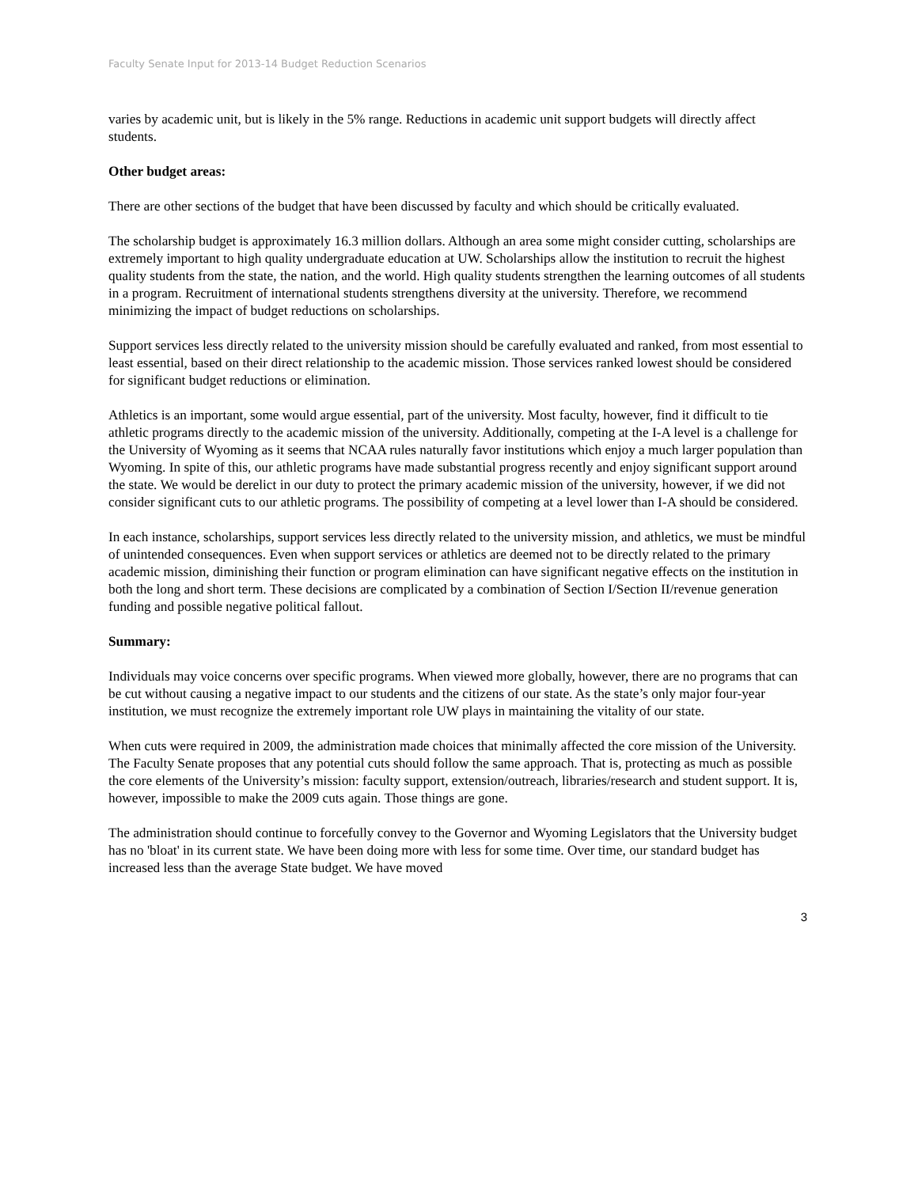Faculty Senate Input for 2013-14 Budget Reduction Scenarios
varies by academic unit, but is likely in the 5% range. Reductions in academic unit support budgets will directly affect students.
Other budget areas:
There are other sections of the budget that have been discussed by faculty and which should be critically evaluated.
The scholarship budget is approximately 16.3 million dollars. Although an area some might consider cutting, scholarships are extremely important to high quality undergraduate education at UW. Scholarships allow the institution to recruit the highest quality students from the state, the nation, and the world. High quality students strengthen the learning outcomes of all students in a program. Recruitment of international students strengthens diversity at the university. Therefore, we recommend minimizing the impact of budget reductions on scholarships.
Support services less directly related to the university mission should be carefully evaluated and ranked, from most essential to least essential, based on their direct relationship to the academic mission. Those services ranked lowest should be considered for significant budget reductions or elimination.
Athletics is an important, some would argue essential, part of the university. Most faculty, however, find it difficult to tie athletic programs directly to the academic mission of the university. Additionally, competing at the I-A level is a challenge for the University of Wyoming as it seems that NCAA rules naturally favor institutions which enjoy a much larger population than Wyoming. In spite of this, our athletic programs have made substantial progress recently and enjoy significant support around the state. We would be derelict in our duty to protect the primary academic mission of the university, however, if we did not consider significant cuts to our athletic programs. The possibility of competing at a level lower than I-A should be considered.
In each instance, scholarships, support services less directly related to the university mission, and athletics, we must be mindful of unintended consequences. Even when support services or athletics are deemed not to be directly related to the primary academic mission, diminishing their function or program elimination can have significant negative effects on the institution in both the long and short term. These decisions are complicated by a combination of Section I/Section II/revenue generation funding and possible negative political fallout.
Summary:
Individuals may voice concerns over specific programs. When viewed more globally, however, there are no programs that can be cut without causing a negative impact to our students and the citizens of our state. As the state’s only major four-year institution, we must recognize the extremely important role UW plays in maintaining the vitality of our state.
When cuts were required in 2009, the administration made choices that minimally affected the core mission of the University. The Faculty Senate proposes that any potential cuts should follow the same approach. That is, protecting as much as possible the core elements of the University’s mission: faculty support, extension/outreach, libraries/research and student support. It is, however, impossible to make the 2009 cuts again. Those things are gone.
The administration should continue to forcefully convey to the Governor and Wyoming Legislators that the University budget has no 'bloat' in its current state. We have been doing more with less for some time. Over time, our standard budget has increased less than the average State budget. We have moved
3